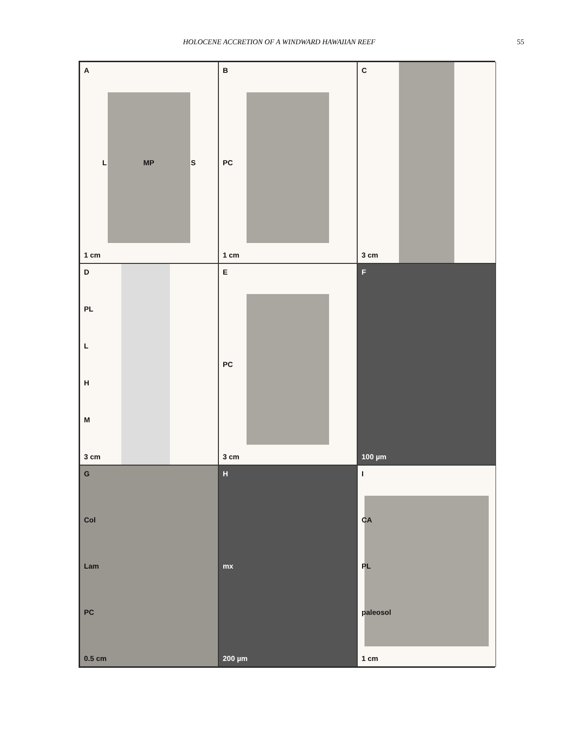HOLOCENE ACCRETION OF A WINDWARD HAWAIIAN REEF 55
A
L MP S
1 cm
B
PC
1 cm
C
3 cm
D
PL
L
H
M
3 cm
E
PC
3 cm
F
100 µm
G
Col
Lam
PC
0.5 cm
Hmx
200 µm
I
CA
PL
paleosol
1 cm